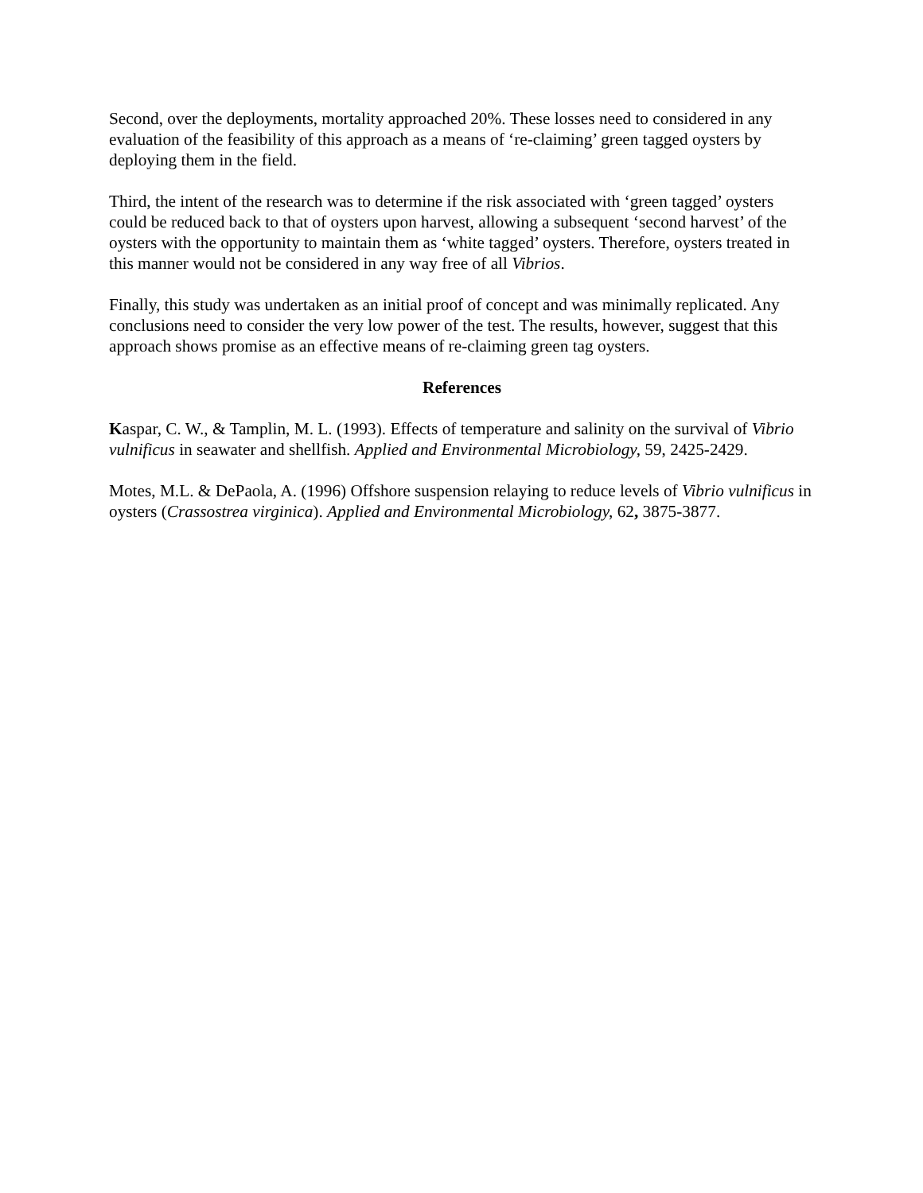Second, over the deployments, mortality approached 20%. These losses need to considered in any evaluation of the feasibility of this approach as a means of ‘re-claiming’ green tagged oysters by deploying them in the field.
Third, the intent of the research was to determine if the risk associated with ‘green tagged’ oysters could be reduced back to that of oysters upon harvest, allowing a subsequent ‘second harvest’ of the oysters with the opportunity to maintain them as ‘white tagged’ oysters. Therefore, oysters treated in this manner would not be considered in any way free of all Vibrios.
Finally, this study was undertaken as an initial proof of concept and was minimally replicated. Any conclusions need to consider the very low power of the test. The results, however, suggest that this approach shows promise as an effective means of re-claiming green tag oysters.
References
Kaspar, C. W., & Tamplin, M. L. (1993). Effects of temperature and salinity on the survival of Vibrio vulnificus in seawater and shellfish. Applied and Environmental Microbiology, 59, 2425-2429.
Motes, M.L. & DePaola, A. (1996) Offshore suspension relaying to reduce levels of Vibrio vulnificus in oysters (Crassostrea virginica). Applied and Environmental Microbiology, 62, 3875-3877.